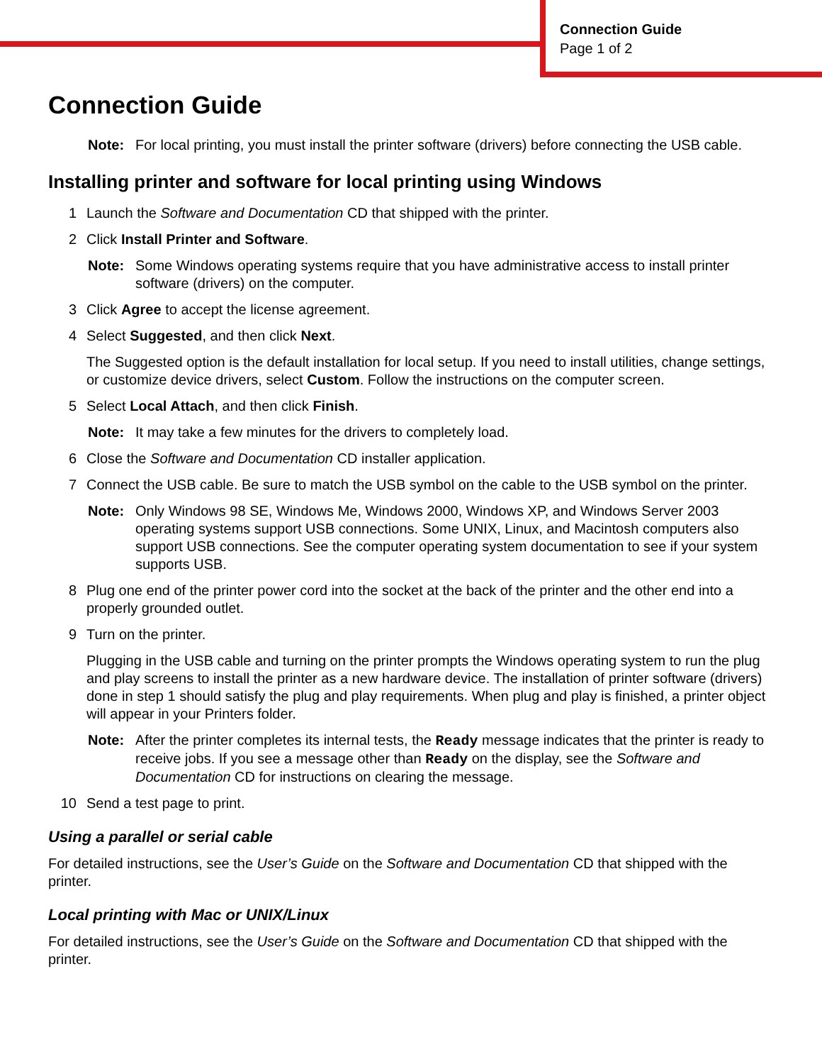Connection Guide
Page 1 of 2
Connection Guide
Note: For local printing, you must install the printer software (drivers) before connecting the USB cable.
Installing printer and software for local printing using Windows
1 Launch the Software and Documentation CD that shipped with the printer.
2 Click Install Printer and Software.
Note: Some Windows operating systems require that you have administrative access to install printer software (drivers) on the computer.
3 Click Agree to accept the license agreement.
4 Select Suggested, and then click Next.
The Suggested option is the default installation for local setup. If you need to install utilities, change settings, or customize device drivers, select Custom. Follow the instructions on the computer screen.
5 Select Local Attach, and then click Finish.
Note: It may take a few minutes for the drivers to completely load.
6 Close the Software and Documentation CD installer application.
7 Connect the USB cable. Be sure to match the USB symbol on the cable to the USB symbol on the printer.
Note: Only Windows 98 SE, Windows Me, Windows 2000, Windows XP, and Windows Server 2003 operating systems support USB connections. Some UNIX, Linux, and Macintosh computers also support USB connections. See the computer operating system documentation to see if your system supports USB.
8 Plug one end of the printer power cord into the socket at the back of the printer and the other end into a properly grounded outlet.
9 Turn on the printer.
Plugging in the USB cable and turning on the printer prompts the Windows operating system to run the plug and play screens to install the printer as a new hardware device. The installation of printer software (drivers) done in step 1 should satisfy the plug and play requirements. When plug and play is finished, a printer object will appear in your Printers folder.
Note: After the printer completes its internal tests, the Ready message indicates that the printer is ready to receive jobs. If you see a message other than Ready on the display, see the Software and Documentation CD for instructions on clearing the message.
10 Send a test page to print.
Using a parallel or serial cable
For detailed instructions, see the User’s Guide on the Software and Documentation CD that shipped with the printer.
Local printing with Mac or UNIX/Linux
For detailed instructions, see the User’s Guide on the Software and Documentation CD that shipped with the printer.